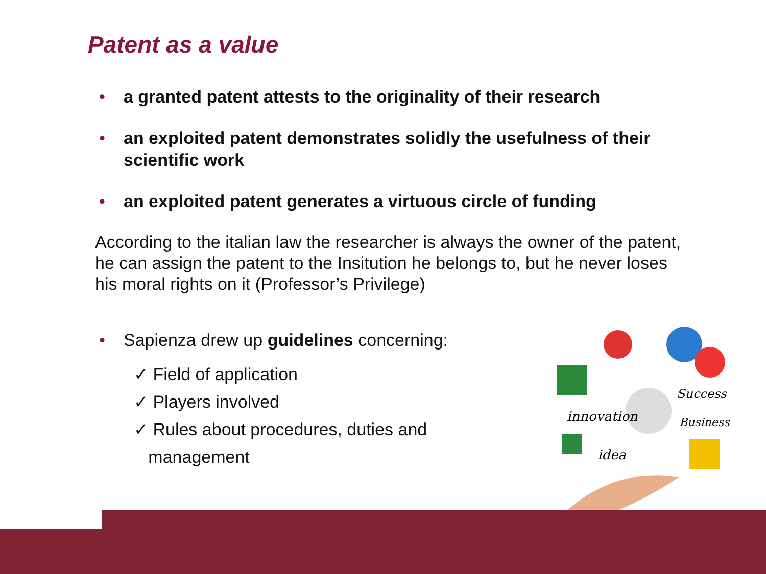Patent as a value
• a granted patent attests to the originality of their research
• an exploited patent demonstrates solidly the usefulness of their scientific work
• an exploited patent generates a virtuous circle of funding
According to the italian law the researcher is always the owner of the patent, he can assign the patent to the Insitution he belongs to, but he never loses his moral rights on it (Professor’s Privilege)
• Sapienza drew up guidelines concerning:
✓ Field of application
✓ Players involved
✓ Rules about procedures, duties and
management
innovation
Success
Business
idea